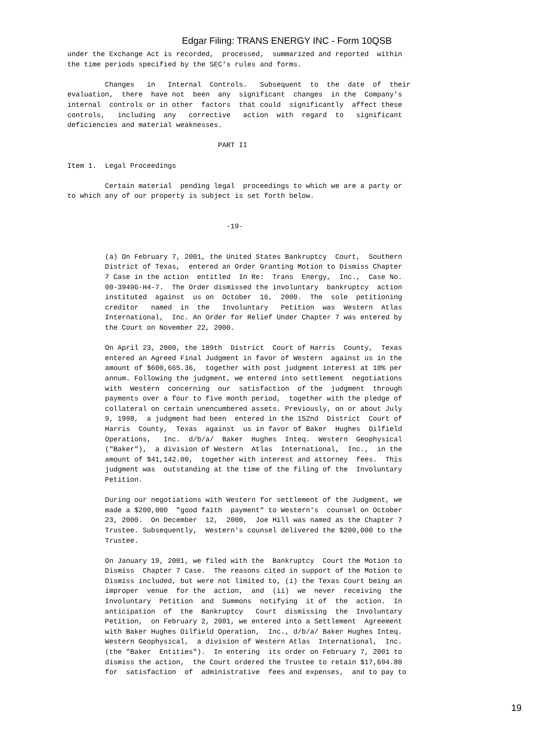Edgar Filing: TRANS ENERGY INC - Form 10QSB
under the Exchange Act is recorded,  processed,  summarized and reported  within
the time periods specified by the SEC's rules and forms.

         Changes   in   Internal  Controls.   Subsequent  to  the  date  of  their
evaluation,  there  have not  been  any  significant  changes  in the  Company's
internal  controls or in other  factors  that could  significantly  affect these
controls,   including  any   corrective   action  with  regard  to   significant
deficiencies and material weaknesses.

                                    PART II

Item 1.  Legal Proceedings

         Certain material  pending legal  proceedings to which we are a party or
to which any of our property is subject is set forth below.


                                      -19-


         (a) On February 7, 2001, the United States Bankruptcy  Court,  Southern
         District of Texas,  entered an Order Granting Motion to Dismiss Chapter
         7 Case in the action  entitled  In Re:  Trans  Energy,  Inc.,  Case No.
         00-39496-H4-7.  The Order dismissed the involuntary  bankruptcy  action
         instituted  against  us on  October  16,  2000.  The  sole  petitioning
         creditor   named  in  the   Involuntary   Petition  was  Western  Atlas
         International,  Inc. An Order for Relief Under Chapter 7 was entered by
         the Court on November 22, 2000.

         On April 23, 2000, the 189th  District  Court of Harris  County,  Texas
         entered an Agreed Final Judgment in favor of Western  against us in the
         amount of $600,665.36,  together with post judgment interest at 10% per
         annum. Following the judgment, we entered into settlement  negotiations
         with  Western  concerning  our  satisfaction  of the  judgment  through
         payments over a four to five month period,  together with the pledge of
         collateral on certain unencumbered assets. Previously, on or about July
         9, 1998,  a judgment had been  entered in the 152nd  District  Court of
         Harris  County,  Texas  against  us in favor of Baker  Hughes  Oilfield
         Operations,   Inc.  d/b/a/  Baker  Hughes  Inteq.  Western  Geophysical
         ("Baker"),  a division of Western  Atlas  International,  Inc.,  in the
         amount of $41,142.00,  together with interest and attorney  fees.  This
         judgment was  outstanding at the time of the filing of the  Involuntary
         Petition.

         During our negotiations with Western for settlement of the Judgment, we
         made a $200,000  "good faith  payment" to Western's  counsel on October
         23, 2000.  On December  12,  2000,  Joe Hill was named as the Chapter 7
         Trustee. Subsequently,  Western's counsel delivered the $200,000 to the
         Trustee.

         On January 19, 2001, we filed with the  Bankruptcy  Court the Motion to
         Dismiss  Chapter 7 Case.  The reasons cited in support of the Motion to
         Dismiss included, but were not limited to, (i) the Texas Court being an
         improper  venue  for the  action,  and  (ii)  we  never  receiving  the
         Involuntary  Petition  and  Summons  notifying  it of  the  action.  In
         anticipation  of  the  Bankruptcy   Court  dismissing  the  Involuntary
         Petition,  on February 2, 2001, we entered into a Settlement  Agreement
         with Baker Hughes Oilfield Operation,  Inc., d/b/a/ Baker Hughes Inteq.
         Western Geophysical,  a division of Western Atlas  International,  Inc.
         (the "Baker  Entities").  In entering  its order on February 7, 2001 to
         dismiss the action,  the Court ordered the Trustee to retain $17,694.80
         for  satisfaction  of  administrative  fees and expenses,  and to pay to
19